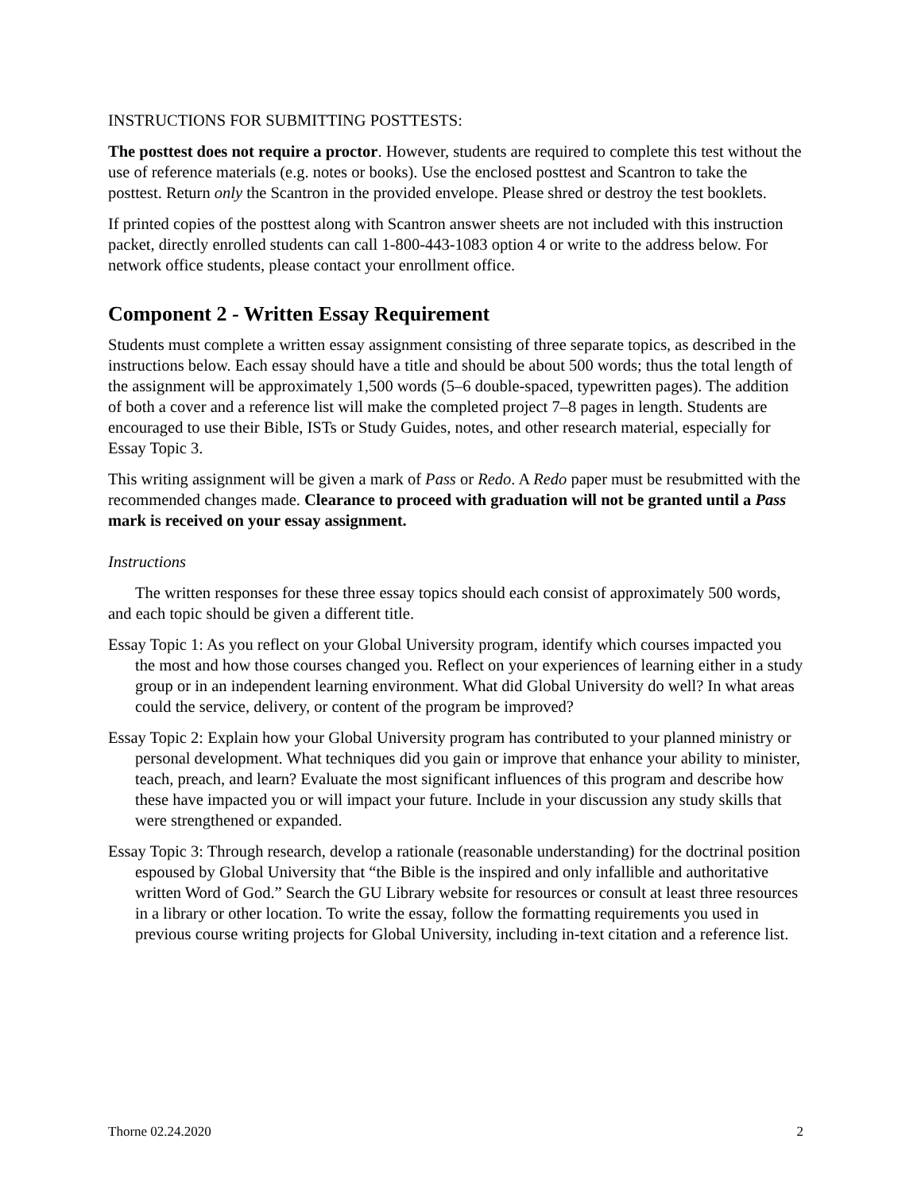INSTRUCTIONS FOR SUBMITTING POSTTESTS:
The posttest does not require a proctor. However, students are required to complete this test without the use of reference materials (e.g. notes or books). Use the enclosed posttest and Scantron to take the posttest. Return only the Scantron in the provided envelope. Please shred or destroy the test booklets.
If printed copies of the posttest along with Scantron answer sheets are not included with this instruction packet, directly enrolled students can call 1-800-443-1083 option 4 or write to the address below. For network office students, please contact your enrollment office.
Component 2 - Written Essay Requirement
Students must complete a written essay assignment consisting of three separate topics, as described in the instructions below. Each essay should have a title and should be about 500 words; thus the total length of the assignment will be approximately 1,500 words (5–6 double-spaced, typewritten pages). The addition of both a cover and a reference list will make the completed project 7–8 pages in length. Students are encouraged to use their Bible, ISTs or Study Guides, notes, and other research material, especially for Essay Topic 3.
This writing assignment will be given a mark of Pass or Redo. A Redo paper must be resubmitted with the recommended changes made. Clearance to proceed with graduation will not be granted until a Pass mark is received on your essay assignment.
Instructions
The written responses for these three essay topics should each consist of approximately 500 words, and each topic should be given a different title.
Essay Topic 1: As you reflect on your Global University program, identify which courses impacted you the most and how those courses changed you. Reflect on your experiences of learning either in a study group or in an independent learning environment. What did Global University do well? In what areas could the service, delivery, or content of the program be improved?
Essay Topic 2: Explain how your Global University program has contributed to your planned ministry or personal development. What techniques did you gain or improve that enhance your ability to minister, teach, preach, and learn? Evaluate the most significant influences of this program and describe how these have impacted you or will impact your future. Include in your discussion any study skills that were strengthened or expanded.
Essay Topic 3: Through research, develop a rationale (reasonable understanding) for the doctrinal position espoused by Global University that “the Bible is the inspired and only infallible and authoritative written Word of God.” Search the GU Library website for resources or consult at least three resources in a library or other location. To write the essay, follow the formatting requirements you used in previous course writing projects for Global University, including in-text citation and a reference list.
Thorne 02.24.2020 2